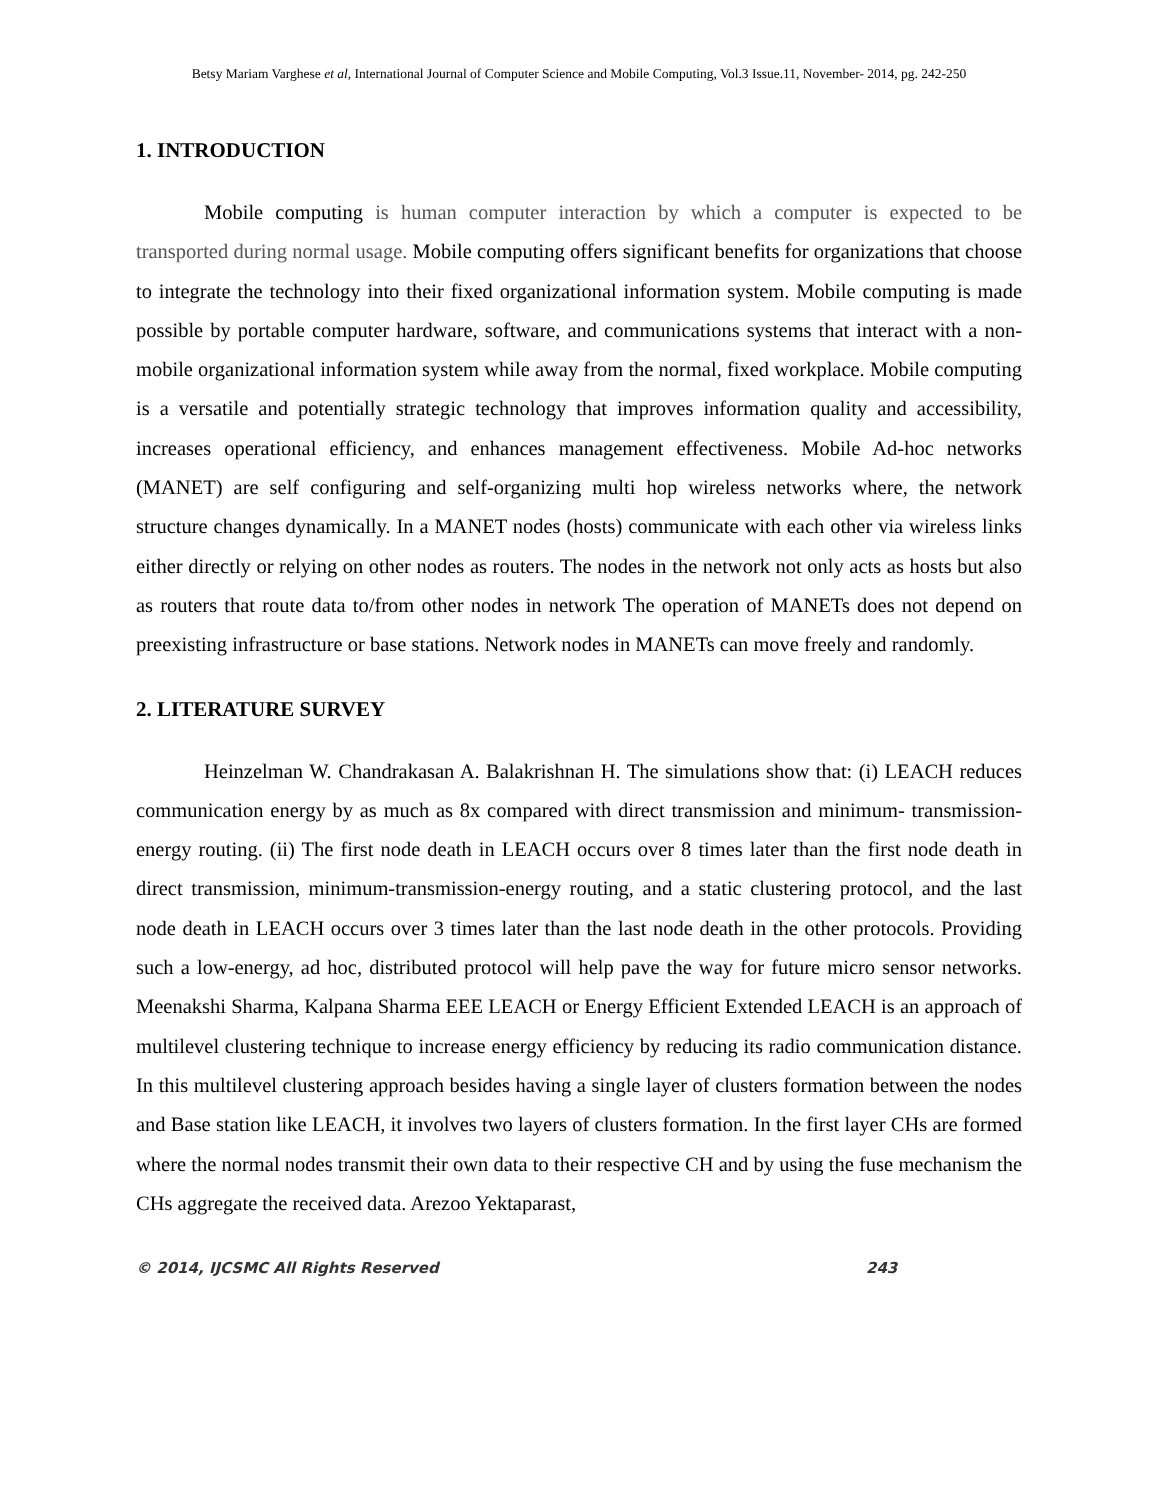Betsy Mariam Varghese et al, International Journal of Computer Science and Mobile Computing, Vol.3 Issue.11, November- 2014, pg. 242-250
1. INTRODUCTION
Mobile computing is human computer interaction by which a computer is expected to be transported during normal usage. Mobile computing offers significant benefits for organizations that choose to integrate the technology into their fixed organizational information system. Mobile computing is made possible by portable computer hardware, software, and communications systems that interact with a non-mobile organizational information system while away from the normal, fixed workplace. Mobile computing is a versatile and potentially strategic technology that improves information quality and accessibility, increases operational efficiency, and enhances management effectiveness. Mobile Ad-hoc networks (MANET) are self configuring and self-organizing multi hop wireless networks where, the network structure changes dynamically. In a MANET nodes (hosts) communicate with each other via wireless links either directly or relying on other nodes as routers. The nodes in the network not only acts as hosts but also as routers that route data to/from other nodes in network The operation of MANETs does not depend on preexisting infrastructure or base stations. Network nodes in MANETs can move freely and randomly.
2. LITERATURE SURVEY
Heinzelman W. Chandrakasan A. Balakrishnan H. The simulations show that: (i) LEACH reduces communication energy by as much as 8x compared with direct transmission and minimum- transmission-energy routing. (ii) The first node death in LEACH occurs over 8 times later than the first node death in direct transmission, minimum-transmission-energy routing, and a static clustering protocol, and the last node death in LEACH occurs over 3 times later than the last node death in the other protocols. Providing such a low-energy, ad hoc, distributed protocol will help pave the way for future micro sensor networks. Meenakshi Sharma, Kalpana Sharma EEE LEACH or Energy Efficient Extended LEACH is an approach of multilevel clustering technique to increase energy efficiency by reducing its radio communication distance. In this multilevel clustering approach besides having a single layer of clusters formation between the nodes and Base station like LEACH, it involves two layers of clusters formation. In the first layer CHs are formed where the normal nodes transmit their own data to their respective CH and by using the fuse mechanism the CHs aggregate the received data. Arezoo Yektaparast,
© 2014, IJCSMC All Rights Reserved 243